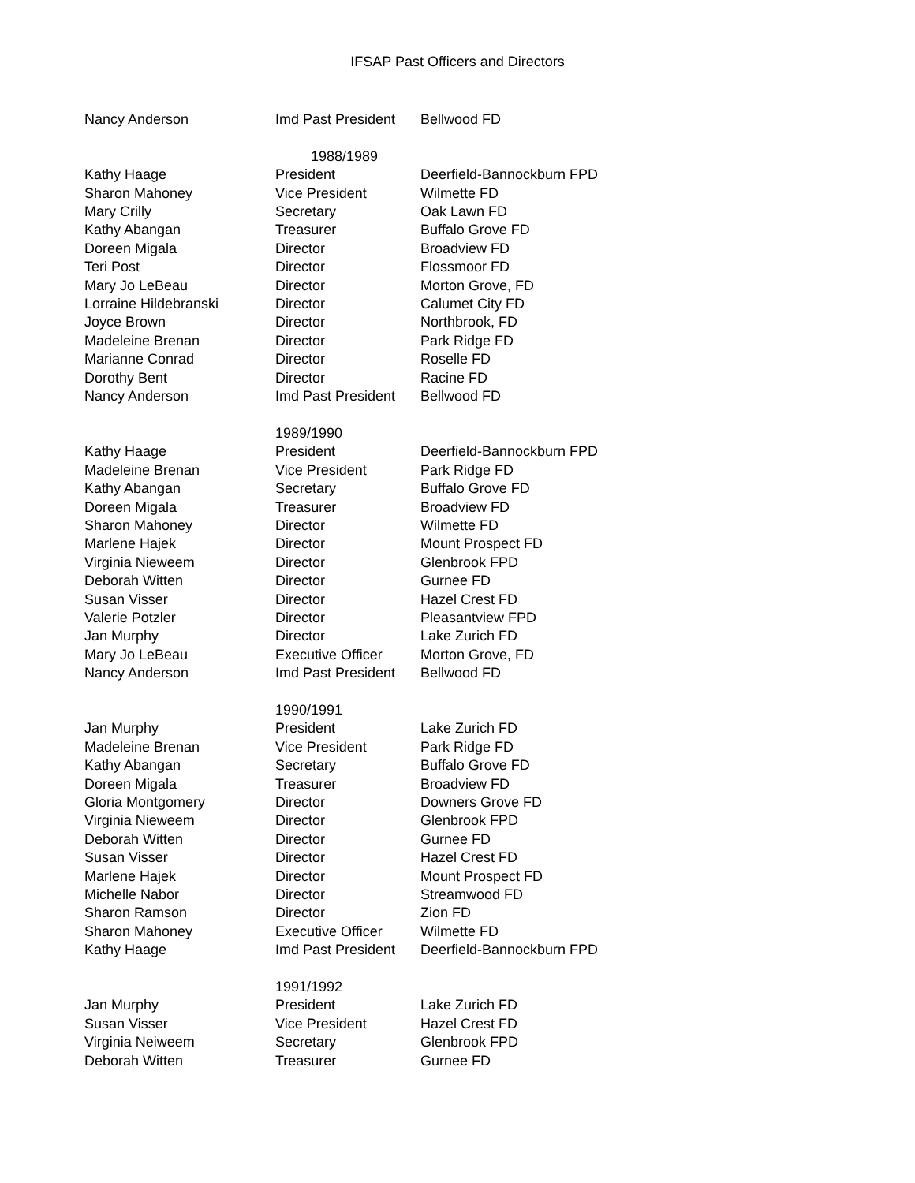IFSAP Past Officers and Directors
| Nancy Anderson | Imd Past President | Bellwood FD |
| | 1988/1989 | |
| Kathy Haage | President | Deerfield-Bannockburn FPD |
| Sharon Mahoney | Vice President | Wilmette FD |
| Mary Crilly | Secretary | Oak Lawn FD |
| Kathy Abangan | Treasurer | Buffalo Grove FD |
| Doreen Migala | Director | Broadview FD |
| Teri Post | Director | Flossmoor FD |
| Mary Jo LeBeau | Director | Morton Grove, FD |
| Lorraine Hildebranski | Director | Calumet City FD |
| Joyce Brown | Director | Northbrook, FD |
| Madeleine Brenan | Director | Park Ridge FD |
| Marianne Conrad | Director | Roselle FD |
| Dorothy Bent | Director | Racine FD |
| Nancy Anderson | Imd Past President | Bellwood FD |
| | 1989/1990 | |
| Kathy Haage | President | Deerfield-Bannockburn FPD |
| Madeleine Brenan | Vice President | Park Ridge FD |
| Kathy Abangan | Secretary | Buffalo Grove FD |
| Doreen Migala | Treasurer | Broadview FD |
| Sharon Mahoney | Director | Wilmette FD |
| Marlene Hajek | Director | Mount Prospect FD |
| Virginia Nieweem | Director | Glenbrook FPD |
| Deborah Witten | Director | Gurnee FD |
| Susan Visser | Director | Hazel Crest FD |
| Valerie Potzler | Director | Pleasantview FPD |
| Jan Murphy | Director | Lake Zurich FD |
| Mary Jo LeBeau | Executive Officer | Morton Grove, FD |
| Nancy Anderson | Imd Past President | Bellwood FD |
| | 1990/1991 | |
| Jan Murphy | President | Lake Zurich FD |
| Madeleine Brenan | Vice President | Park Ridge FD |
| Kathy Abangan | Secretary | Buffalo Grove FD |
| Doreen Migala | Treasurer | Broadview FD |
| Gloria Montgomery | Director | Downers Grove FD |
| Virginia Nieweem | Director | Glenbrook FPD |
| Deborah Witten | Director | Gurnee FD |
| Susan Visser | Director | Hazel Crest FD |
| Marlene Hajek | Director | Mount Prospect FD |
| Michelle Nabor | Director | Streamwood FD |
| Sharon Ramson | Director | Zion FD |
| Sharon Mahoney | Executive Officer | Wilmette FD |
| Kathy Haage | Imd Past President | Deerfield-Bannockburn FPD |
| | 1991/1992 | |
| Jan Murphy | President | Lake Zurich FD |
| Susan Visser | Vice President | Hazel Crest FD |
| Virginia Neiweem | Secretary | Glenbrook FPD |
| Deborah Witten | Treasurer | Gurnee FD |